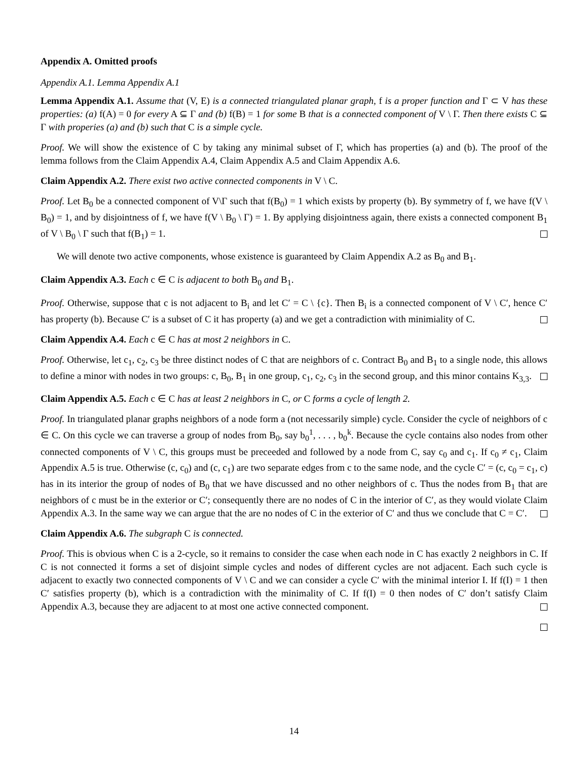Appendix A. Omitted proofs
Appendix A.1. Lemma Appendix A.1
Lemma Appendix A.1. Assume that (V, E) is a connected triangulated planar graph, f is a proper function and Γ ⊂ V has these properties: (a) f(A) = 0 for every A ⊆ Γ and (b) f(B) = 1 for some B that is a connected component of V \ Γ. Then there exists C ⊆ Γ with properies (a) and (b) such that C is a simple cycle.
Proof. We will show the existence of C by taking any minimal subset of Γ, which has properties (a) and (b). The proof of the lemma follows from the Claim Appendix A.4, Claim Appendix A.5 and Claim Appendix A.6.
Claim Appendix A.2. There exist two active connected components in V \ C.
Proof. Let B<sub>0</sub> be a connected component of V\Γ such that f(B<sub>0</sub>) = 1 which exists by property (b). By symmetry of f, we have f(V \ B<sub>0</sub>) = 1, and by disjointness of f, we have f(V \ B<sub>0</sub> \ Γ) = 1. By applying disjointness again, there exists a connected component B<sub>1</sub> of V \ B<sub>0</sub> \ Γ such that f(B<sub>1</sub>) = 1.
We will denote two active components, whose existence is guaranteed by Claim Appendix A.2 as B<sub>0</sub> and B<sub>1</sub>.
Claim Appendix A.3. Each c ∈ C is adjacent to both B<sub>0</sub> and B<sub>1</sub>.
Proof. Otherwise, suppose that c is not adjacent to B<sub>i</sub> and let C′ = C \ {c}. Then B<sub>i</sub> is a connected component of V \ C′, hence C′ has property (b). Because C′ is a subset of C it has property (a) and we get a contradiction with minimiality of C.
Claim Appendix A.4. Each c ∈ C has at most 2 neighbors in C.
Proof. Otherwise, let c<sub>1</sub>, c<sub>2</sub>, c<sub>3</sub> be three distinct nodes of C that are neighbors of c. Contract B<sub>0</sub> and B<sub>1</sub> to a single node, this allows to define a minor with nodes in two groups: c, B<sub>0</sub>, B<sub>1</sub> in one group, c<sub>1</sub>, c<sub>2</sub>, c<sub>3</sub> in the second group, and this minor contains K<sub>3,3</sub>.
Claim Appendix A.5. Each c ∈ C has at least 2 neighbors in C, or C forms a cycle of length 2.
Proof. In triangulated planar graphs neighbors of a node form a (not necessarily simple) cycle. Consider the cycle of neighbors of c ∈ C. On this cycle we can traverse a group of nodes from B<sub>0</sub>, say b<sub>0</sub><sup>1</sup>, . . . , b<sub>0</sub><sup>k</sup>. Because the cycle contains also nodes from other connected components of V \ C, this groups must be preceeded and followed by a node from C, say c<sub>0</sub> and c<sub>1</sub>. If c<sub>0</sub> ≠ c<sub>1</sub>, Claim Appendix A.5 is true. Otherwise (c, c<sub>0</sub>) and (c, c<sub>1</sub>) are two separate edges from c to the same node, and the cycle C′ = (c, c<sub>0</sub> = c<sub>1</sub>, c) has in its interior the group of nodes of B<sub>0</sub> that we have discussed and no other neighbors of c. Thus the nodes from B<sub>1</sub> that are neighbors of c must be in the exterior or C′; consequently there are no nodes of C in the interior of C′, as they would violate Claim Appendix A.3. In the same way we can argue that the are no nodes of C in the exterior of C′ and thus we conclude that C = C′.
Claim Appendix A.6. The subgraph C is connected.
Proof. This is obvious when C is a 2-cycle, so it remains to consider the case when each node in C has exactly 2 neighbors in C. If C is not connected it forms a set of disjoint simple cycles and nodes of different cycles are not adjacent. Each such cycle is adjacent to exactly two connected components of V \ C and we can consider a cycle C′ with the minimal interior I. If f(I) = 1 then C′ satisfies property (b), which is a contradiction with the minimality of C. If f(I) = 0 then nodes of C′ don’t satisfy Claim Appendix A.3, because they are adjacent to at most one active connected component.
14